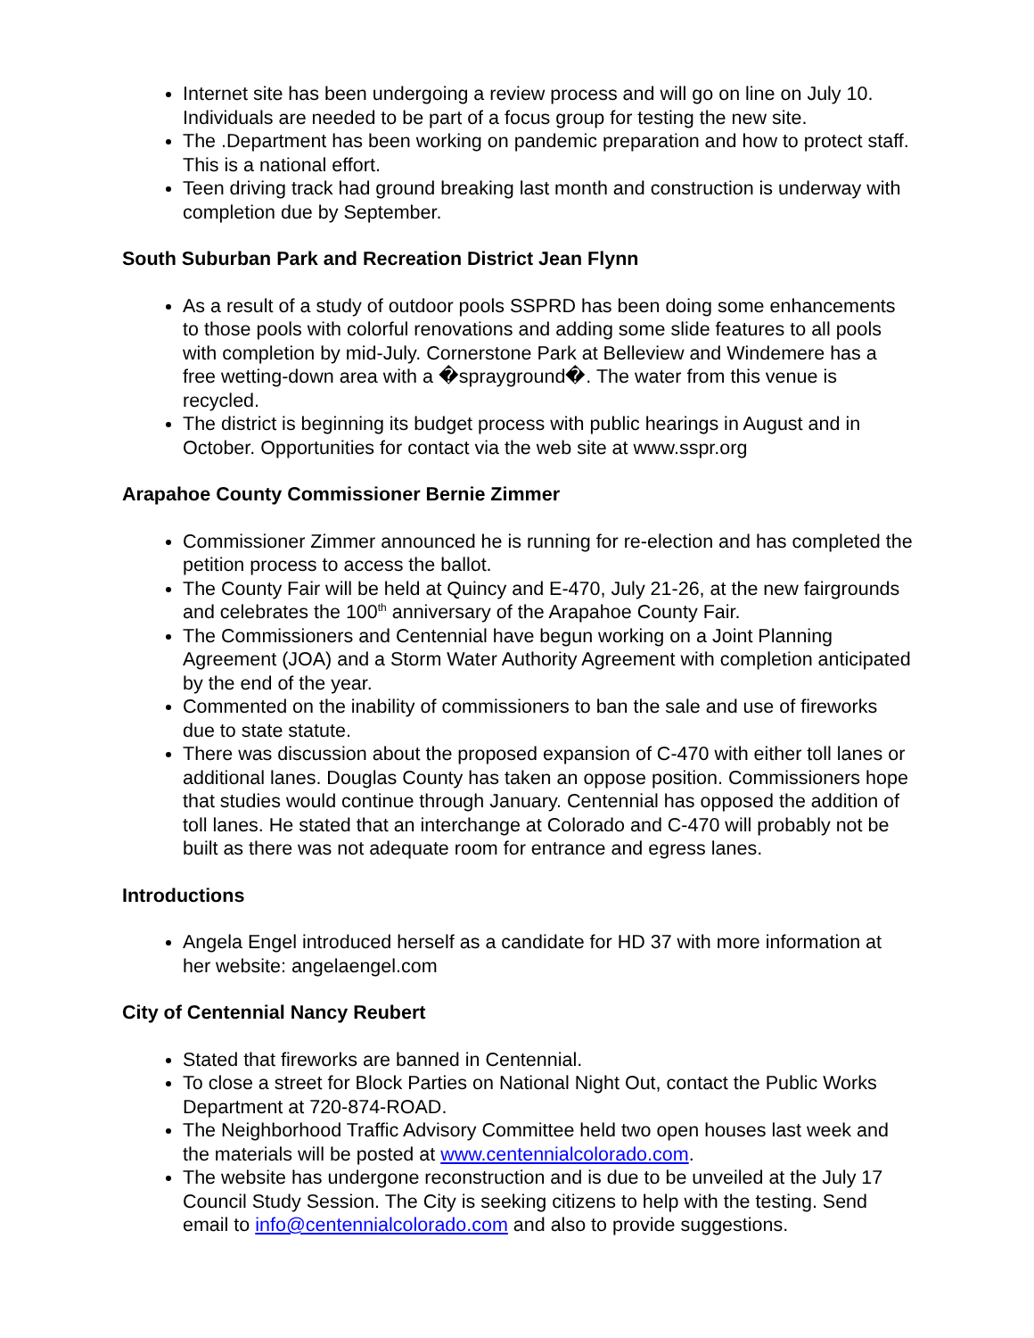Internet site has been undergoing a review process and will go on line on July 10. Individuals are needed to be part of a focus group for testing the new site.
The .Department has been working on pandemic preparation and how to protect staff. This is a national effort.
Teen driving track had ground breaking last month and construction is underway with completion due by September.
South Suburban Park and Recreation District Jean Flynn
As a result of a study of outdoor pools SSPRD has been doing some enhancements to those pools with colorful renovations and adding some slide features to all pools with completion by mid-July. Cornerstone Park at Belleview and Windemere has a free wetting-down area with a �sprayground�. The water from this venue is recycled.
The district is beginning its budget process with public hearings in August and in October. Opportunities for contact via the web site at www.sspr.org
Arapahoe County Commissioner Bernie Zimmer
Commissioner Zimmer announced he is running for re-election and has completed the petition process to access the ballot.
The County Fair will be held at Quincy and E-470, July 21-26, at the new fairgrounds and celebrates the 100<sup>th</sup> anniversary of the Arapahoe County Fair.
The Commissioners and Centennial have begun working on a Joint Planning Agreement (JOA) and a Storm Water Authority Agreement with completion anticipated by the end of the year.
Commented on the inability of commissioners to ban the sale and use of fireworks due to state statute.
There was discussion about the proposed expansion of C-470 with either toll lanes or additional lanes. Douglas County has taken an oppose position. Commissioners hope that studies would continue through January. Centennial has opposed the addition of toll lanes. He stated that an interchange at Colorado and C-470 will probably not be built as there was not adequate room for entrance and egress lanes.
Introductions
Angela Engel introduced herself as a candidate for HD 37 with more information at her website: angelaengel.com
City of Centennial Nancy Reubert
Stated that fireworks are banned in Centennial.
To close a street for Block Parties on National Night Out, contact the Public Works Department at 720-874-ROAD.
The Neighborhood Traffic Advisory Committee held two open houses last week and the materials will be posted at www.centennialcolorado.com.
The website has undergone reconstruction and is due to be unveiled at the July 17 Council Study Session. The City is seeking citizens to help with the testing. Send email to info@centennialcolorado.com and also to provide suggestions.